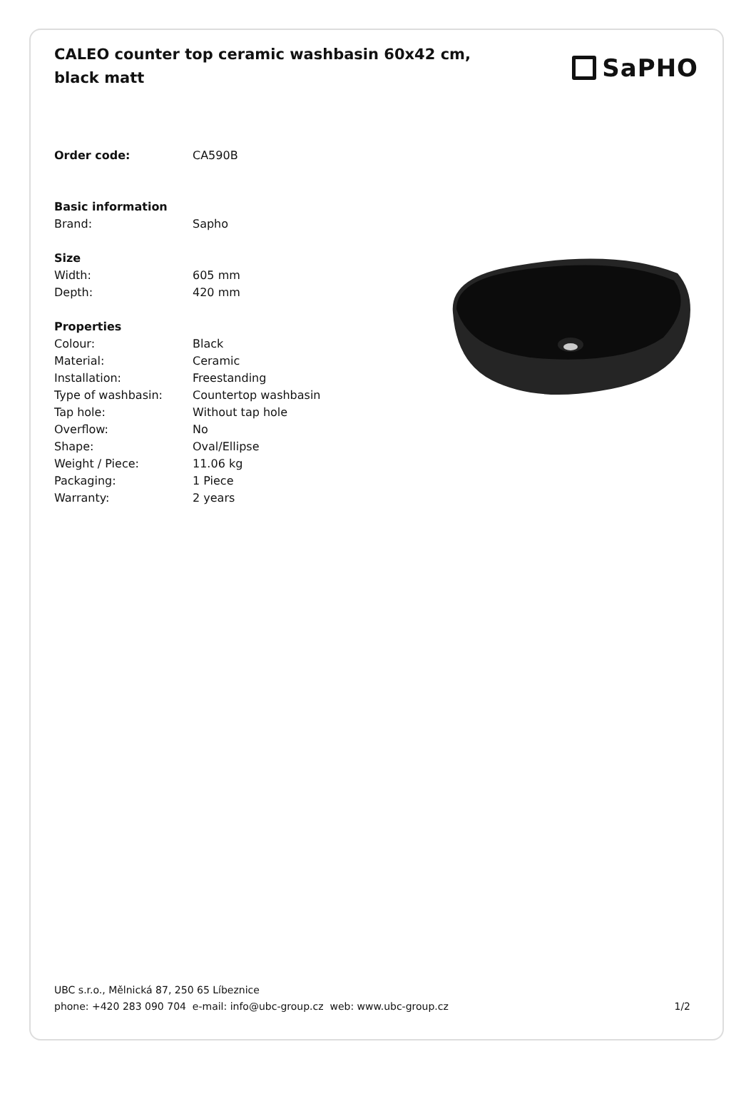CALEO counter top ceramic washbasin 60x42 cm, black matt
SaPHO
| Order code: | CA590B |
| Basic information | |
| Brand: | Sapho |
| Size | |
| Width: | 605 mm |
| Depth: | 420 mm |
| Properties | |
| Colour: | Black |
| Material: | Ceramic |
| Installation: | Freestanding |
| Type of washbasin: | Countertop washbasin |
| Tap hole: | Without tap hole |
| Overflow: | No |
| Shape: | Oval/Ellipse |
| Weight / Piece: | 11.06 kg |
| Packaging: | 1 Piece |
| Warranty: | 2 years |
UBC s.r.o., Mělnická 87, 250 65 Líbeznice
phone: +420 283 090 704 e-mail: info@ubc-group.cz web: www.ubc-group.cz 1/2